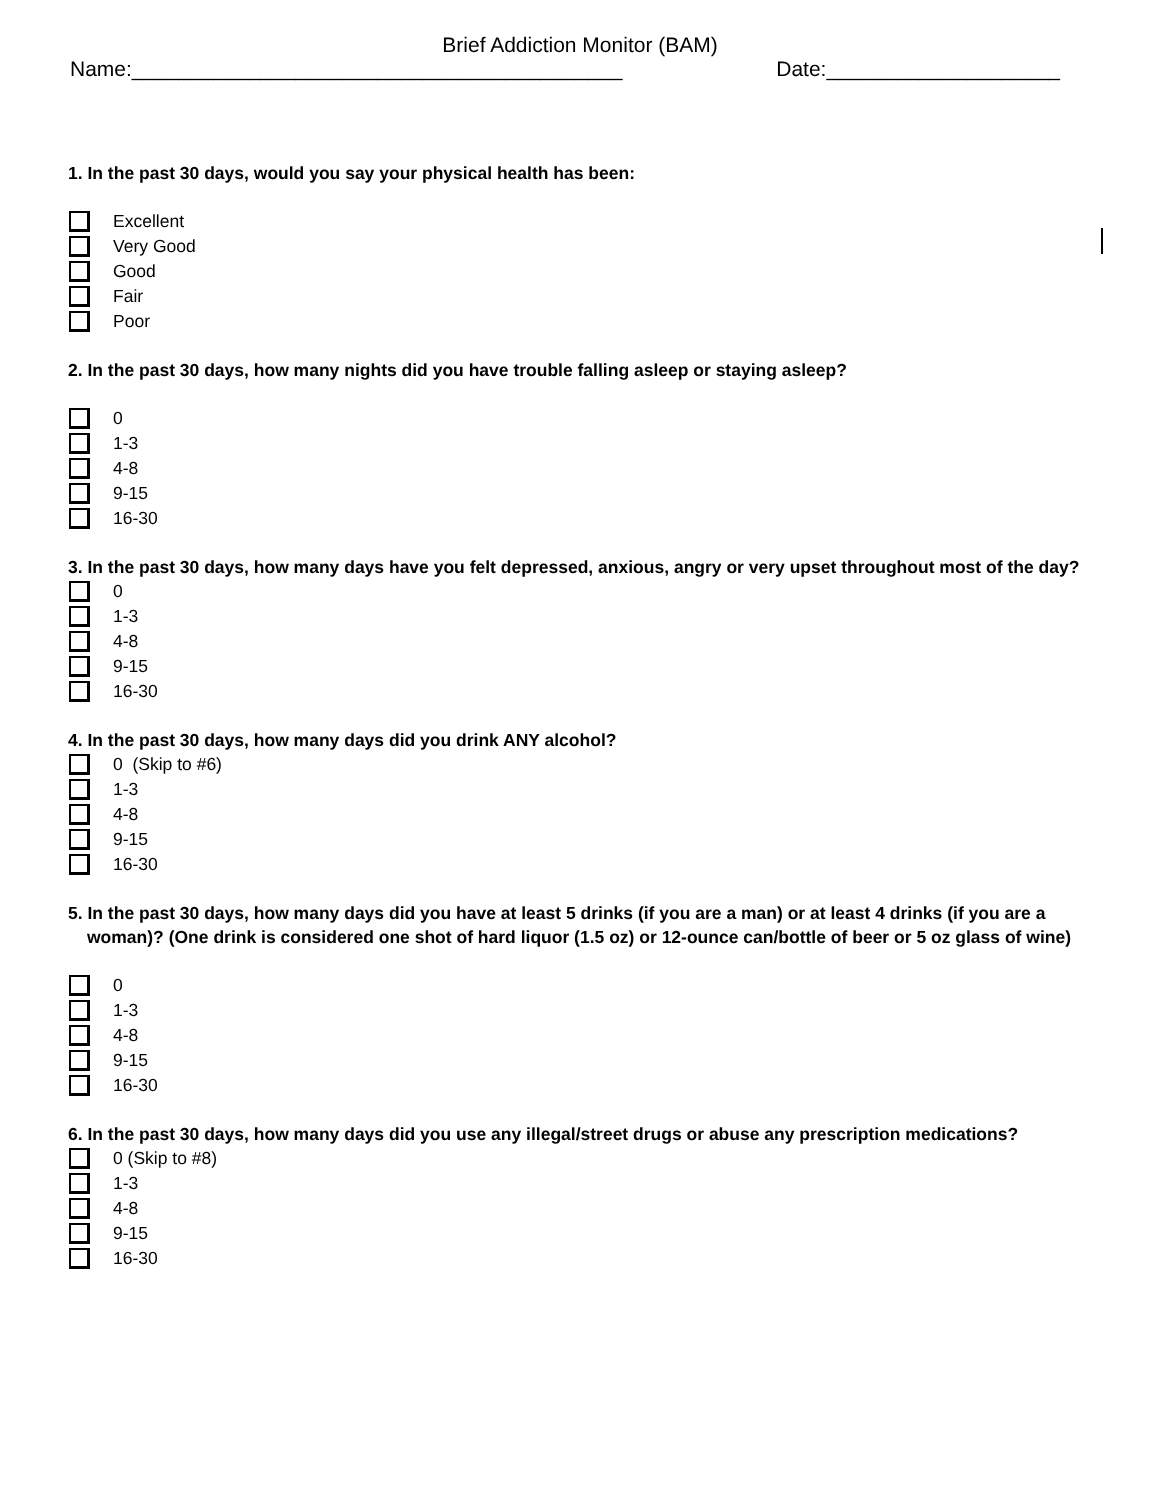Brief Addiction Monitor (BAM)
Name:__________________________________________ Date:____________________
1. In the past 30 days, would you say your physical health has been:
Excellent
Very Good
Good
Fair
Poor
2. In the past 30 days, how many nights did you have trouble falling asleep or staying asleep?
0
1-3
4-8
9-15
16-30
3. In the past 30 days, how many days have you felt depressed, anxious, angry or very upset throughout most of the day?
0
1-3
4-8
9-15
16-30
4. In the past 30 days, how many days did you drink ANY alcohol?
0 (Skip to #6)
1-3
4-8
9-15
16-30
5. In the past 30 days, how many days did you have at least 5 drinks (if you are a man) or at least 4 drinks (if you are a woman)? (One drink is considered one shot of hard liquor (1.5 oz) or 12-ounce can/bottle of beer or 5 oz glass of wine)
0
1-3
4-8
9-15
16-30
6. In the past 30 days, how many days did you use any illegal/street drugs or abuse any prescription medications?
0 (Skip to #8)
1-3
4-8
9-15
16-30